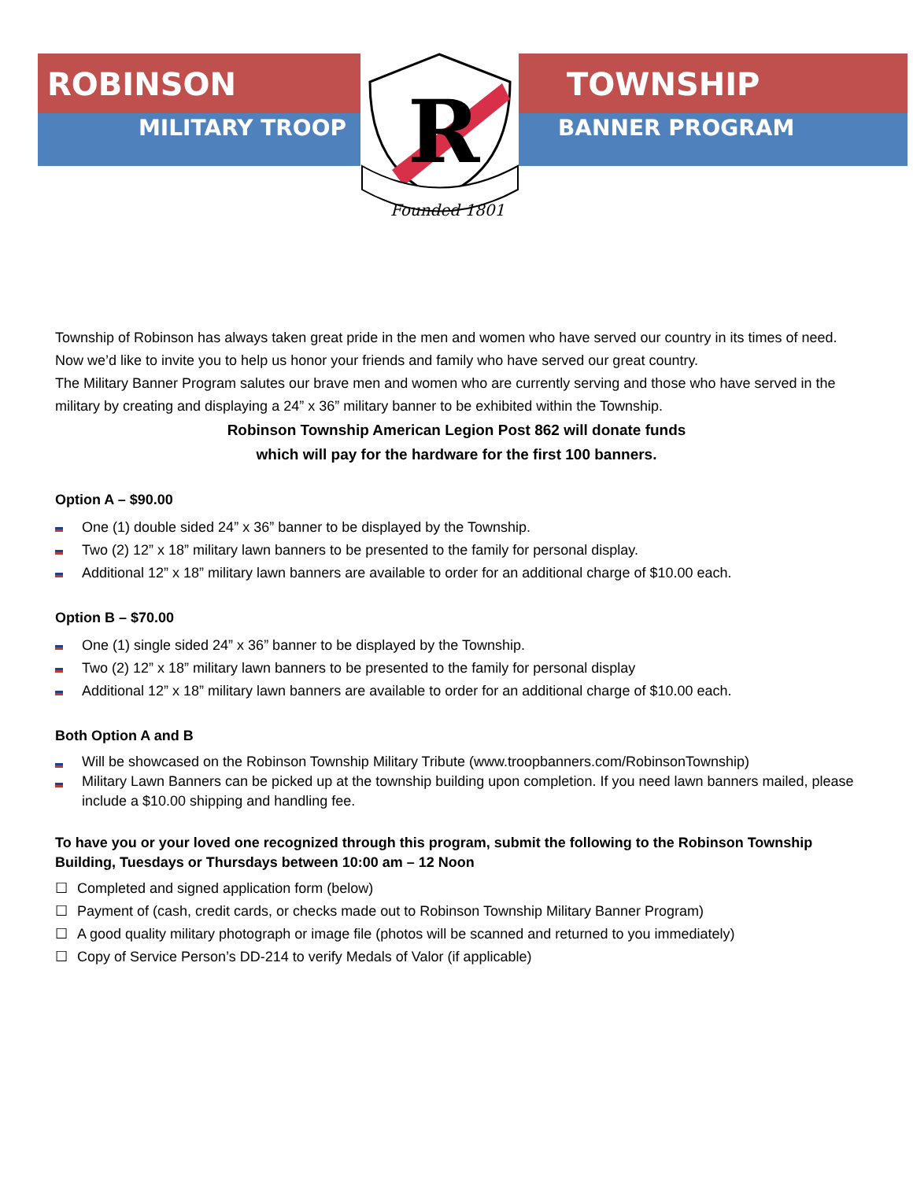ROBINSON
MILITARY TROOP
R
Founded 1801
TOWNSHIP
BANNER PROGRAM
Township of Robinson has always taken great pride in the men and women who have served our country in its times of need. Now we’d like to invite you to help us honor your friends and family who have served our great country.
The Military Banner Program salutes our brave men and women who are currently serving and those who have served in the military by creating and displaying a 24” x 36” military banner to be exhibited within the Township.
Robinson Township American Legion Post 862 will donate funds
which will pay for the hardware for the first 100 banners.
Option A – $90.00
One (1) double sided 24” x 36” banner to be displayed by the Township.
Two (2) 12” x 18” military lawn banners to be presented to the family for personal display.
Additional 12” x 18” military lawn banners are available to order for an additional charge of $10.00 each.
Option B – $70.00
One (1) single sided 24” x 36” banner to be displayed by the Township.
Two (2) 12” x 18” military lawn banners to be presented to the family for personal display
Additional 12” x 18” military lawn banners are available to order for an additional charge of $10.00 each.
Both Option A and B
Will be showcased on the Robinson Township Military Tribute (www.troopbanners.com/RobinsonTownship)
Military Lawn Banners can be picked up at the township building upon completion. If you need lawn banners mailed, please include a $10.00 shipping and handling fee.
To have you or your loved one recognized through this program, submit the following to the Robinson Township Building, Tuesdays or Thursdays between 10:00 am – 12 Noon
☐ Completed and signed application form (below)
☐ Payment of (cash, credit cards, or checks made out to Robinson Township Military Banner Program)
☐ A good quality military photograph or image file (photos will be scanned and returned to you immediately)
☐ Copy of Service Person’s DD-214 to verify Medals of Valor (if applicable)